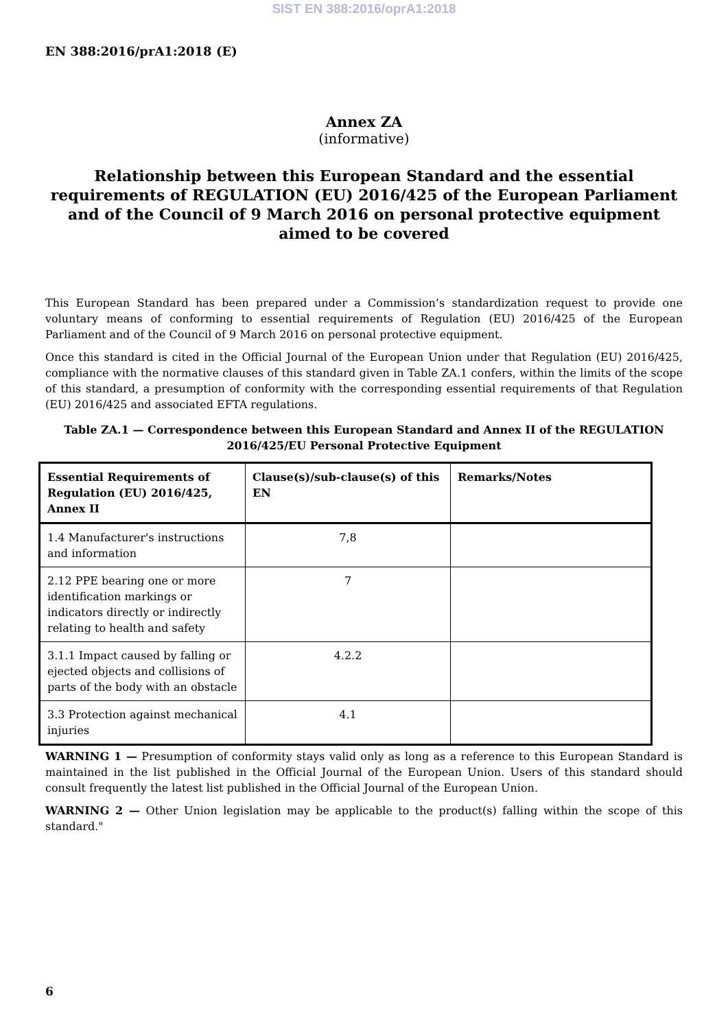SIST EN 388:2016/oprA1:2018
EN 388:2016/prA1:2018 (E)
Annex ZA
(informative)
Relationship between this European Standard and the essential requirements of REGULATION (EU) 2016/425 of the European Parliament and of the Council of 9 March 2016 on personal protective equipment aimed to be covered
This European Standard has been prepared under a Commission’s standardization request to provide one voluntary means of conforming to essential requirements of Regulation (EU) 2016/425 of the European Parliament and of the Council of 9 March 2016 on personal protective equipment.
Once this standard is cited in the Official Journal of the European Union under that Regulation (EU) 2016/425, compliance with the normative clauses of this standard given in Table ZA.1 confers, within the limits of the scope of this standard, a presumption of conformity with the corresponding essential requirements of that Regulation (EU) 2016/425 and associated EFTA regulations.
Table ZA.1 — Correspondence between this European Standard and Annex II of the REGULATION 2016/425/EU Personal Protective Equipment
| Essential Requirements of Regulation (EU) 2016/425, Annex II | Clause(s)/sub-clause(s) of this EN | Remarks/Notes |
| --- | --- | --- |
| 1.4 Manufacturer's instructions and information | 7,8 | |
| 2.12 PPE bearing one or more identification markings or indicators directly or indirectly relating to health and safety | 7 | |
| 3.1.1 Impact caused by falling or ejected objects and collisions of parts of the body with an obstacle | 4.2.2 | |
| 3.3 Protection against mechanical injuries | 4.1 | |
WARNING 1 — Presumption of conformity stays valid only as long as a reference to this European Standard is maintained in the list published in the Official Journal of the European Union. Users of this standard should consult frequently the latest list published in the Official Journal of the European Union.
WARNING 2 — Other Union legislation may be applicable to the product(s) falling within the scope of this standard."
6